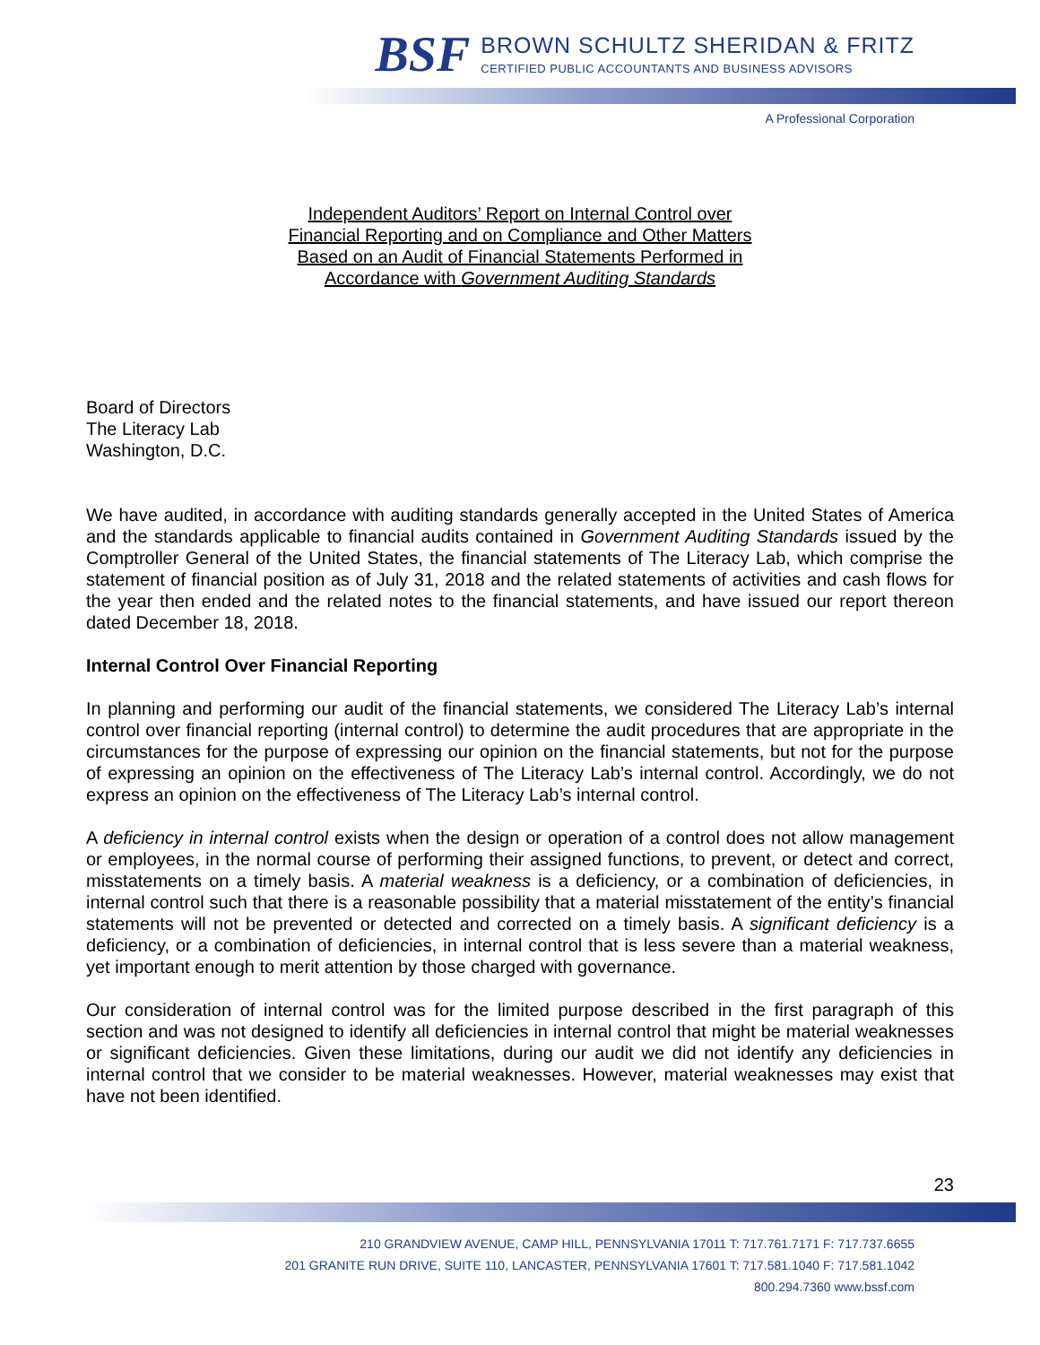BSF
BROWN SCHULTZ SHERIDAN & FRITZ
CERTIFIED PUBLIC ACCOUNTANTS AND BUSINESS ADVISORS
A Professional Corporation
Independent Auditors’ Report on Internal Control over
Financial Reporting and on Compliance and Other Matters
Based on an Audit of Financial Statements Performed in
Accordance with Government Auditing Standards
Board of Directors
The Literacy Lab
Washington, D.C.
We have audited, in accordance with auditing standards generally accepted in the United States of America and the standards applicable to financial audits contained in Government Auditing Standards issued by the Comptroller General of the United States, the financial statements of The Literacy Lab, which comprise the statement of financial position as of July 31, 2018 and the related statements of activities and cash flows for the year then ended and the related notes to the financial statements, and have issued our report thereon dated December 18, 2018.
Internal Control Over Financial Reporting
In planning and performing our audit of the financial statements, we considered The Literacy Lab’s internal control over financial reporting (internal control) to determine the audit procedures that are appropriate in the circumstances for the purpose of expressing our opinion on the financial statements, but not for the purpose of expressing an opinion on the effectiveness of The Literacy Lab’s internal control. Accordingly, we do not express an opinion on the effectiveness of The Literacy Lab’s internal control.
A deficiency in internal control exists when the design or operation of a control does not allow management or employees, in the normal course of performing their assigned functions, to prevent, or detect and correct, misstatements on a timely basis. A material weakness is a deficiency, or a combination of deficiencies, in internal control such that there is a reasonable possibility that a material misstatement of the entity’s financial statements will not be prevented or detected and corrected on a timely basis. A significant deficiency is a deficiency, or a combination of deficiencies, in internal control that is less severe than a material weakness, yet important enough to merit attention by those charged with governance.
Our consideration of internal control was for the limited purpose described in the first paragraph of this section and was not designed to identify all deficiencies in internal control that might be material weaknesses or significant deficiencies. Given these limitations, during our audit we did not identify any deficiencies in internal control that we consider to be material weaknesses. However, material weaknesses may exist that have not been identified.
23
210 GRANDVIEW AVENUE, CAMP HILL, PENNSYLVANIA 17011 T: 717.761.7171 F: 717.737.6655
201 GRANITE RUN DRIVE, SUITE 110, LANCASTER, PENNSYLVANIA 17601 T: 717.581.1040 F: 717.581.1042
800.294.7360 www.bssf.com